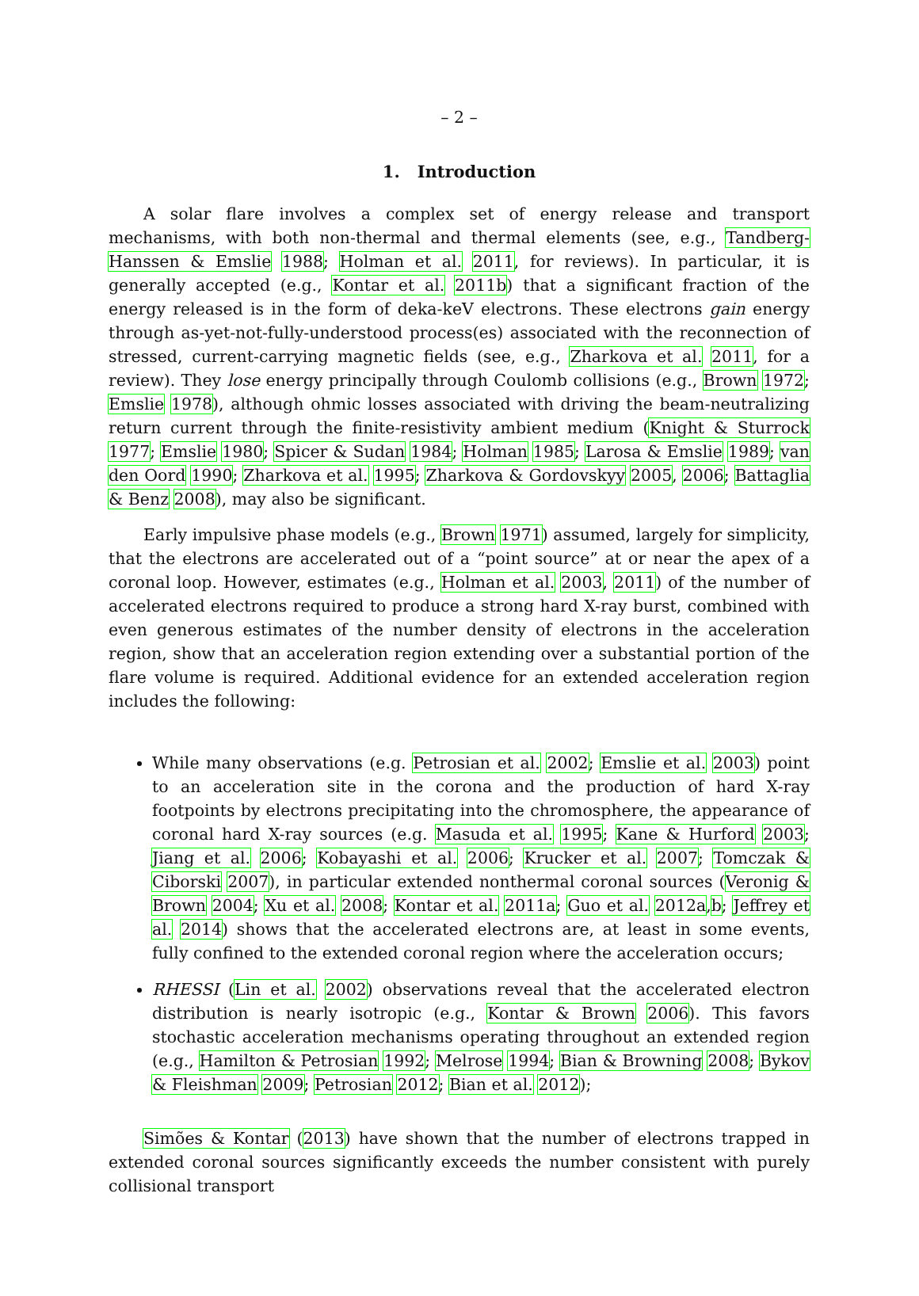– 2 –
1. Introduction
A solar flare involves a complex set of energy release and transport mechanisms, with both non-thermal and thermal elements (see, e.g., Tandberg-Hanssen & Emslie 1988; Holman et al. 2011, for reviews). In particular, it is generally accepted (e.g., Kontar et al. 2011b) that a significant fraction of the energy released is in the form of deka-keV electrons. These electrons gain energy through as-yet-not-fully-understood process(es) associated with the reconnection of stressed, current-carrying magnetic fields (see, e.g., Zharkova et al. 2011, for a review). They lose energy principally through Coulomb collisions (e.g., Brown 1972; Emslie 1978), although ohmic losses associated with driving the beam-neutralizing return current through the finite-resistivity ambient medium (Knight & Sturrock 1977; Emslie 1980; Spicer & Sudan 1984; Holman 1985; Larosa & Emslie 1989; van den Oord 1990; Zharkova et al. 1995; Zharkova & Gordovskyy 2005, 2006; Battaglia & Benz 2008), may also be significant.
Early impulsive phase models (e.g., Brown 1971) assumed, largely for simplicity, that the electrons are accelerated out of a “point source” at or near the apex of a coronal loop. However, estimates (e.g., Holman et al. 2003, 2011) of the number of accelerated electrons required to produce a strong hard X-ray burst, combined with even generous estimates of the number density of electrons in the acceleration region, show that an acceleration region extending over a substantial portion of the flare volume is required. Additional evidence for an extended acceleration region includes the following:
While many observations (e.g. Petrosian et al. 2002; Emslie et al. 2003) point to an acceleration site in the corona and the production of hard X-ray footpoints by electrons precipitating into the chromosphere, the appearance of coronal hard X-ray sources (e.g. Masuda et al. 1995; Kane & Hurford 2003; Jiang et al. 2006; Kobayashi et al. 2006; Krucker et al. 2007; Tomczak & Ciborski 2007), in particular extended nonthermal coronal sources (Veronig & Brown 2004; Xu et al. 2008; Kontar et al. 2011a; Guo et al. 2012a,b; Jeffrey et al. 2014) shows that the accelerated electrons are, at least in some events, fully confined to the extended coronal region where the acceleration occurs;
RHESSI (Lin et al. 2002) observations reveal that the accelerated electron distribution is nearly isotropic (e.g., Kontar & Brown 2006). This favors stochastic acceleration mechanisms operating throughout an extended region (e.g., Hamilton & Petrosian 1992; Melrose 1994; Bian & Browning 2008; Bykov & Fleishman 2009; Petrosian 2012; Bian et al. 2012);
Simões & Kontar (2013) have shown that the number of electrons trapped in extended coronal sources significantly exceeds the number consistent with purely collisional transport